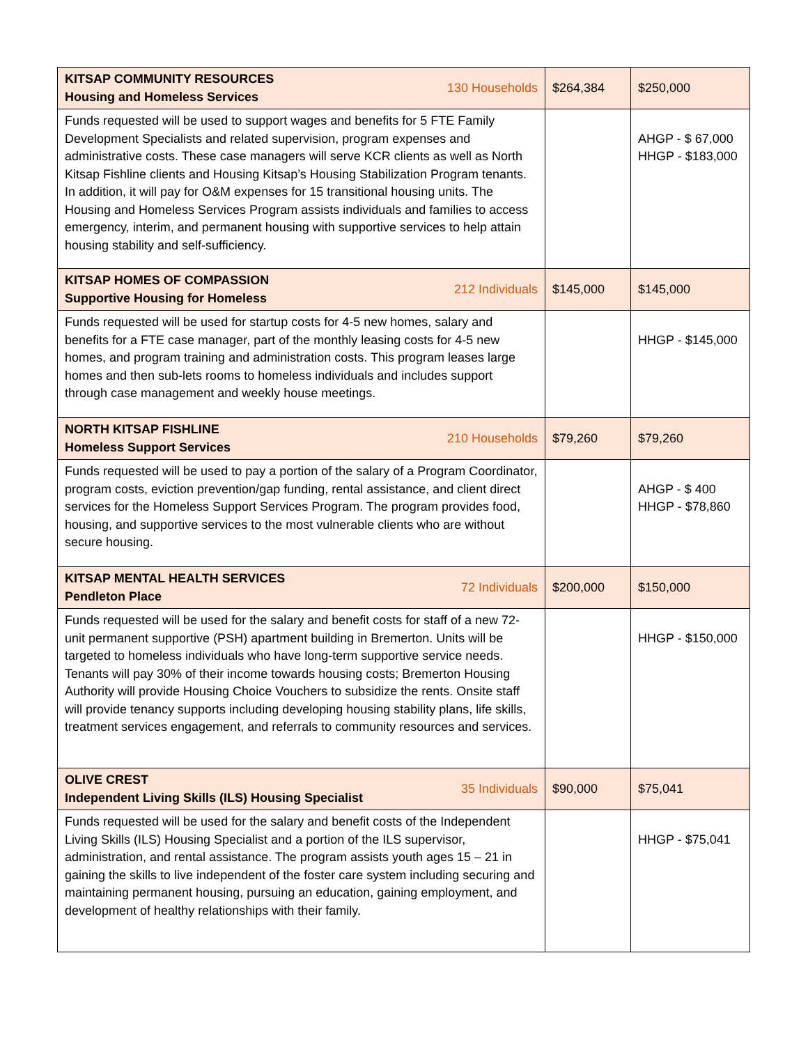| KITSAP COMMUNITY RESOURCES Housing and Homeless Services 130 Households | $264,384 | $250,000 |
| Funds requested will be used to support wages and benefits for 5 FTE Family Development Specialists and related supervision, program expenses and administrative costs. These case managers will serve KCR clients as well as North Kitsap Fishline clients and Housing Kitsap’s Housing Stabilization Program tenants. In addition, it will pay for O&M expenses for 15 transitional housing units. The Housing and Homeless Services Program assists individuals and families to access emergency, interim, and permanent housing with supportive services to help attain housing stability and self-sufficiency. | | AHGP - $ 67,000 HHGP - $183,000 |
| KITSAP HOMES OF COMPASSION Supportive Housing for Homeless 212 Individuals | $145,000 | $145,000 |
| Funds requested will be used for startup costs for 4-5 new homes, salary and benefits for a FTE case manager, part of the monthly leasing costs for 4-5 new homes, and program training and administration costs. This program leases large homes and then sub-lets rooms to homeless individuals and includes support through case management and weekly house meetings. | | HHGP - $145,000 |
| NORTH KITSAP FISHLINE Homeless Support Services 210 Households | $79,260 | $79,260 |
| Funds requested will be used to pay a portion of the salary of a Program Coordinator, program costs, eviction prevention/gap funding, rental assistance, and client direct services for the Homeless Support Services Program. The program provides food, housing, and supportive services to the most vulnerable clients who are without secure housing. | | AHGP - $ 400 HHGP - $78,860 |
| KITSAP MENTAL HEALTH SERVICES Pendleton Place 72 Individuals | $200,000 | $150,000 |
| Funds requested will be used for the salary and benefit costs for staff of a new 72-unit permanent supportive (PSH) apartment building in Bremerton. Units will be targeted to homeless individuals who have long-term supportive service needs. Tenants will pay 30% of their income towards housing costs; Bremerton Housing Authority will provide Housing Choice Vouchers to subsidize the rents. Onsite staff will provide tenancy supports including developing housing stability plans, life skills, treatment services engagement, and referrals to community resources and services. | | HHGP - $150,000 |
| OLIVE CREST Independent Living Skills (ILS) Housing Specialist 35 Individuals | $90,000 | $75,041 |
| Funds requested will be used for the salary and benefit costs of the Independent Living Skills (ILS) Housing Specialist and a portion of the ILS supervisor, administration, and rental assistance. The program assists youth ages 15 – 21 in gaining the skills to live independent of the foster care system including securing and maintaining permanent housing, pursuing an education, gaining employment, and development of healthy relationships with their family. | | HHGP - $75,041 |